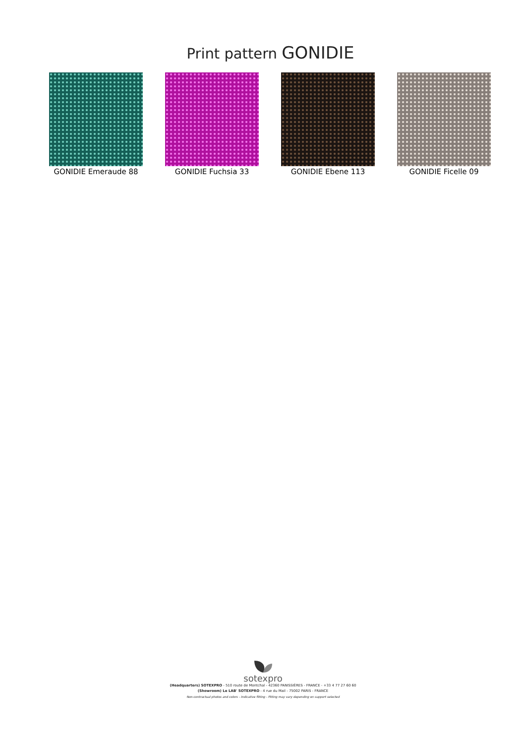Print pattern GONIDIE
GONIDIE Emeraude 88 GONIDIE Fuchsia 33 GONIDIE Ebene 113 GONIDIE Ficelle 09
sotexpro
(Headquarters) SOTEXPRO - 510 route de Montchal - 42360 PANISSIÈRES - FRANCE - +33 4 77 27 60 60
(Showroom) Le LAB' SOTEXPRO - 4 rue du Mail - 75002 PARIS - FRANCE
Non-contractual photos and colors - Indicative fitting - Fitting may vary depending on support selected